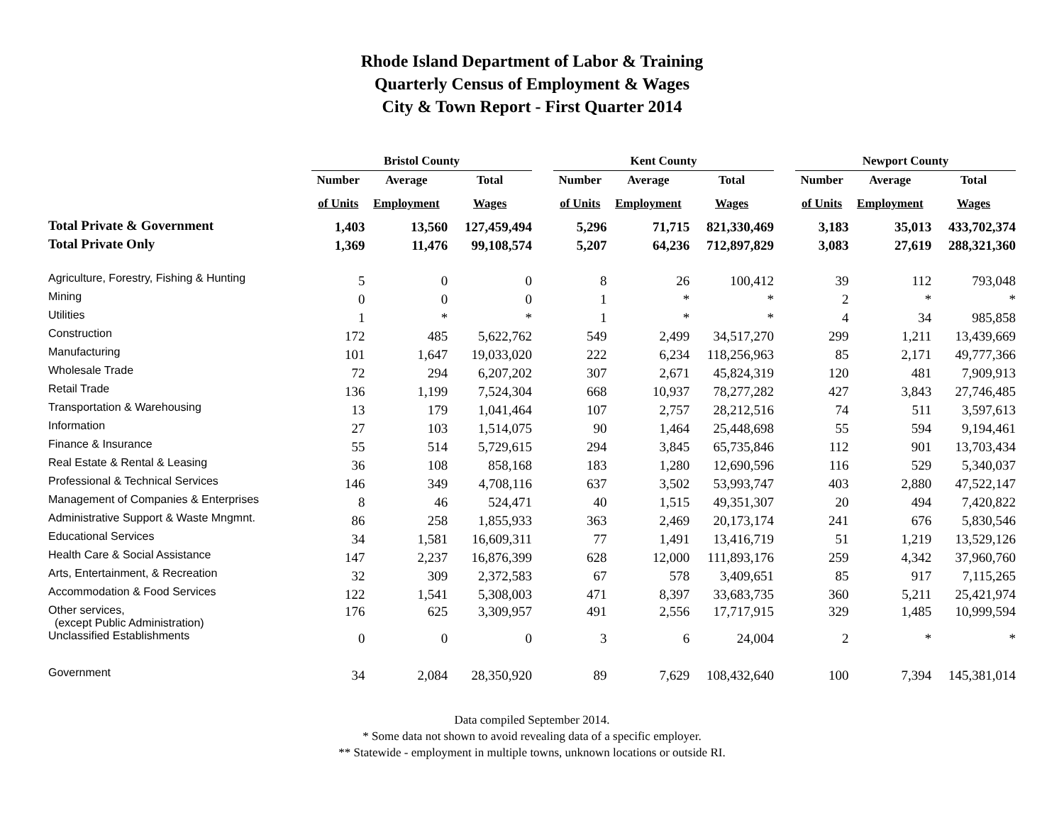Rhode Island Department of Labor & Training
Quarterly Census of Employment & Wages
City & Town Report - First Quarter 2014
| | Bristol County | | | | Kent County | | | | Newport County | | |
| --- | --- | --- | --- | --- | --- | --- | --- | --- | --- | --- | --- |
| | Number | Average | Total | | Number | Average | Total | | Number | Average | Total |
| | of Units | Employment | Wages | | of Units | Employment | Wages | | of Units | Employment | Wages |
| Total Private & Government | 1,403 | 13,560 | 127,459,494 | | 5,296 | 71,715 | 821,330,469 | | 3,183 | 35,013 | 433,702,374 |
| Total Private Only | 1,369 | 11,476 | 99,108,574 | | 5,207 | 64,236 | 712,897,829 | | 3,083 | 27,619 | 288,321,360 |
| Agriculture, Forestry, Fishing & Hunting | 5 | 0 | 0 | | 8 | 26 | 100,412 | | 39 | 112 | 793,048 |
| Mining | 0 | 0 | 0 | | 1 | * | * | | 2 | * | * |
| Utilities | 1 | * | * | | 1 | * | * | | 4 | 34 | 985,858 |
| Construction | 172 | 485 | 5,622,762 | | 549 | 2,499 | 34,517,270 | | 299 | 1,211 | 13,439,669 |
| Manufacturing | 101 | 1,647 | 19,033,020 | | 222 | 6,234 | 118,256,963 | | 85 | 2,171 | 49,777,366 |
| Wholesale Trade | 72 | 294 | 6,207,202 | | 307 | 2,671 | 45,824,319 | | 120 | 481 | 7,909,913 |
| Retail Trade | 136 | 1,199 | 7,524,304 | | 668 | 10,937 | 78,277,282 | | 427 | 3,843 | 27,746,485 |
| Transportation & Warehousing | 13 | 179 | 1,041,464 | | 107 | 2,757 | 28,212,516 | | 74 | 511 | 3,597,613 |
| Information | 27 | 103 | 1,514,075 | | 90 | 1,464 | 25,448,698 | | 55 | 594 | 9,194,461 |
| Finance & Insurance | 55 | 514 | 5,729,615 | | 294 | 3,845 | 65,735,846 | | 112 | 901 | 13,703,434 |
| Real Estate & Rental & Leasing | 36 | 108 | 858,168 | | 183 | 1,280 | 12,690,596 | | 116 | 529 | 5,340,037 |
| Professional & Technical Services | 146 | 349 | 4,708,116 | | 637 | 3,502 | 53,993,747 | | 403 | 2,880 | 47,522,147 |
| Management of Companies & Enterprises | 8 | 46 | 524,471 | | 40 | 1,515 | 49,351,307 | | 20 | 494 | 7,420,822 |
| Administrative Support & Waste Mngmnt. | 86 | 258 | 1,855,933 | | 363 | 2,469 | 20,173,174 | | 241 | 676 | 5,830,546 |
| Educational Services | 34 | 1,581 | 16,609,311 | | 77 | 1,491 | 13,416,719 | | 51 | 1,219 | 13,529,126 |
| Health Care & Social Assistance | 147 | 2,237 | 16,876,399 | | 628 | 12,000 | 111,893,176 | | 259 | 4,342 | 37,960,760 |
| Arts, Entertainment, & Recreation | 32 | 309 | 2,372,583 | | 67 | 578 | 3,409,651 | | 85 | 917 | 7,115,265 |
| Accommodation & Food Services | 122 | 1,541 | 5,308,003 | | 471 | 8,397 | 33,683,735 | | 360 | 5,211 | 25,421,974 |
| Other services, (except Public Administration) | 176 | 625 | 3,309,957 | | 491 | 2,556 | 17,717,915 | | 329 | 1,485 | 10,999,594 |
| Unclassified Establishments | 0 | 0 | 0 | | 3 | 6 | 24,004 | | 2 | * | * |
| Government | 34 | 2,084 | 28,350,920 | | 89 | 7,629 | 108,432,640 | | 100 | 7,394 | 145,381,014 |
Data compiled September 2014.
* Some data not shown to avoid revealing data of a specific employer.
** Statewide - employment in multiple towns, unknown locations or outside RI.